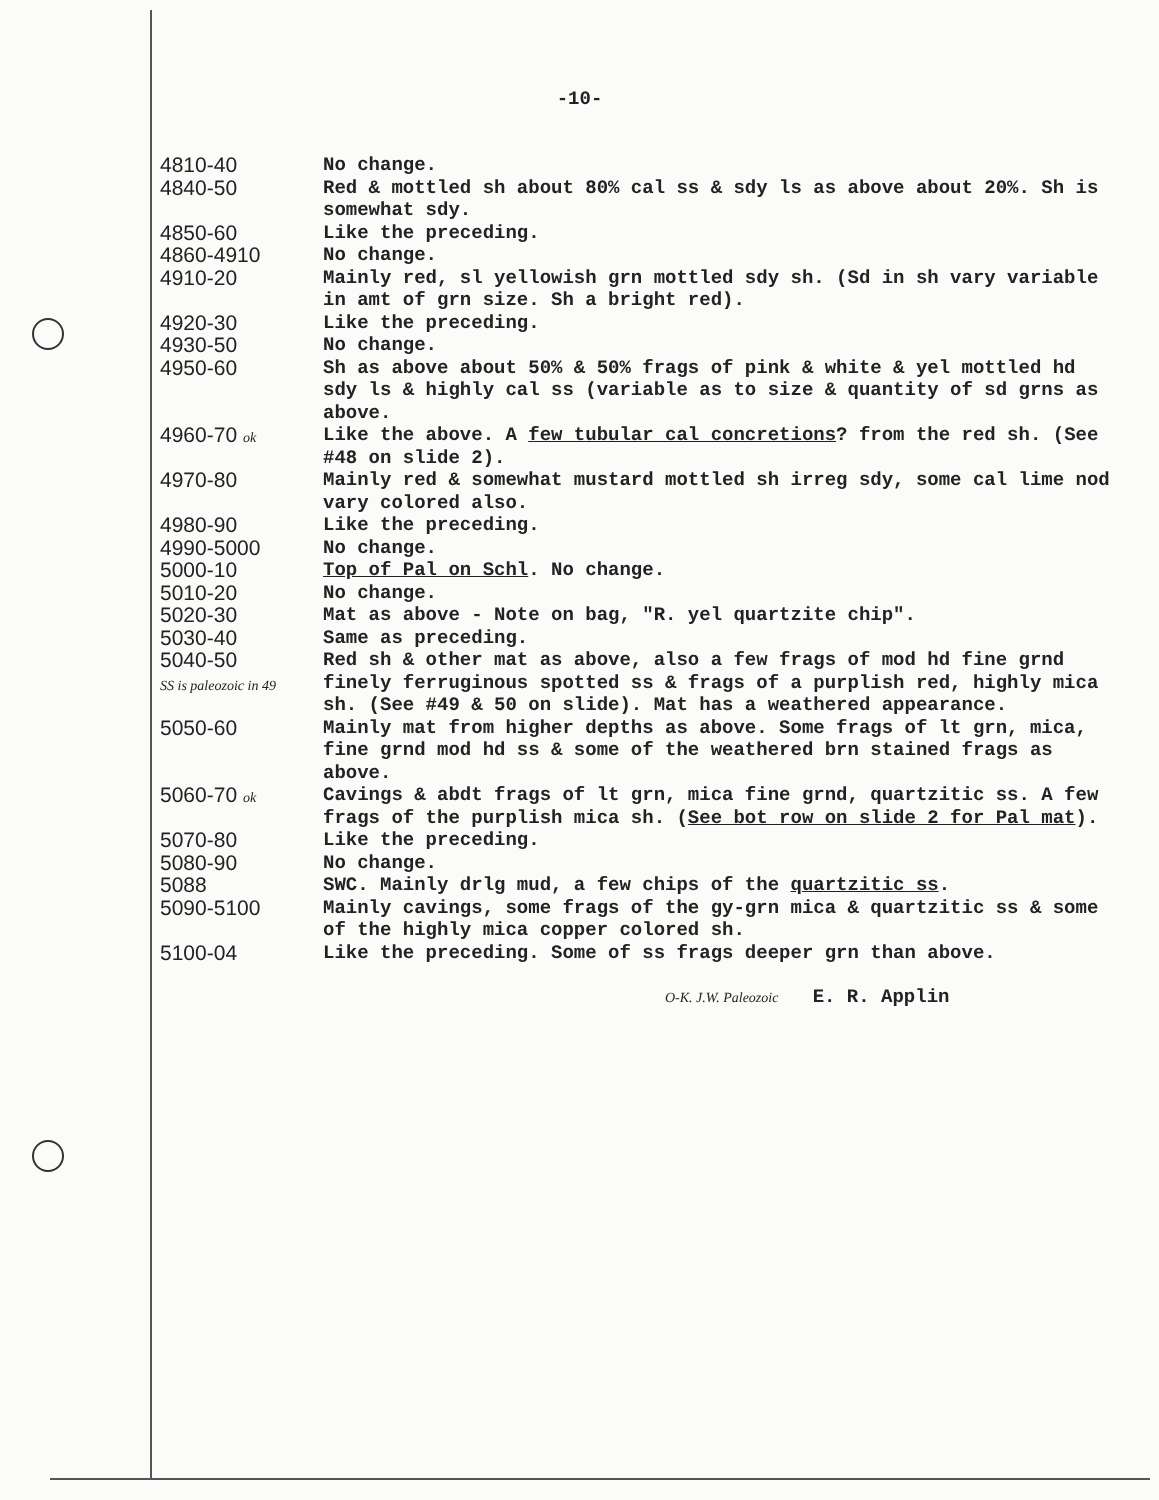-10-
| 4810-40 | No change. |
| 4840-50 | Red & mottled sh about 80% cal ss & sdy ls as above about 20%. Sh is somewhat sdy. |
| 4850-60 | Like the preceding. |
| 4860-4910 | No change. |
| 4910-20 | Mainly red, sl yellowish grn mottled sdy sh. (Sd in sh vary variable in amt of grn size. Sh a bright red). |
| 4920-30 | Like the preceding. |
| 4930-50 | No change. |
| 4950-60 | Sh as above about 50% & 50% frags of pink & white & yel mottled hd sdy ls & highly cal ss (variable as to size & quantity of sd grns as above. |
| 4960-70 ok | Like the above. A few tubular cal concretions ? from the red sh. (See #48 on slide 2). |
| 4970-80 | Mainly red & somewhat mustard mottled sh irreg sdy, some cal lime nod vary colored also. |
| 4980-90 | Like the preceding. |
| 4990-5000 | No change. |
| 5000-10 | Top of Pal on Schl . No change. |
| 5010-20 | No change. |
| 5020-30 | Mat as above - Note on bag, "R. yel quartzite chip". |
| 5030-40 | Same as preceding. |
| 5040-50 SS is paleozoic in 49 | Red sh & other mat as above, also a few frags of mod hd fine grnd finely ferruginous spotted ss & frags of a purplish red, highly mica sh. (See #49 & 50 on slide). Mat has a weathered appearance. |
| 5050-60 | Mainly mat from higher depths as above. Some frags of lt grn, mica, fine grnd mod hd ss & some of the weathered brn stained frags as above. |
| 5060-70 ok | Cavings & abdt frags of lt grn, mica fine grnd, quartzitic ss. A few frags of the purplish mica sh. ( See bot row on slide 2 for Pal mat ). |
| 5070-80 | Like the preceding. |
| 5080-90 | No change. |
| 5088 | SWC. Mainly drlg mud, a few chips of the quartzitic ss . |
| 5090-5100 | Mainly cavings, some frags of the gy-grn mica & quartzitic ss & some of the highly mica copper colored sh. |
| 5100-04 | Like the preceding. Some of ss frags deeper grn than above. |
O-K. J.W. Paleozoic E. R. Applin